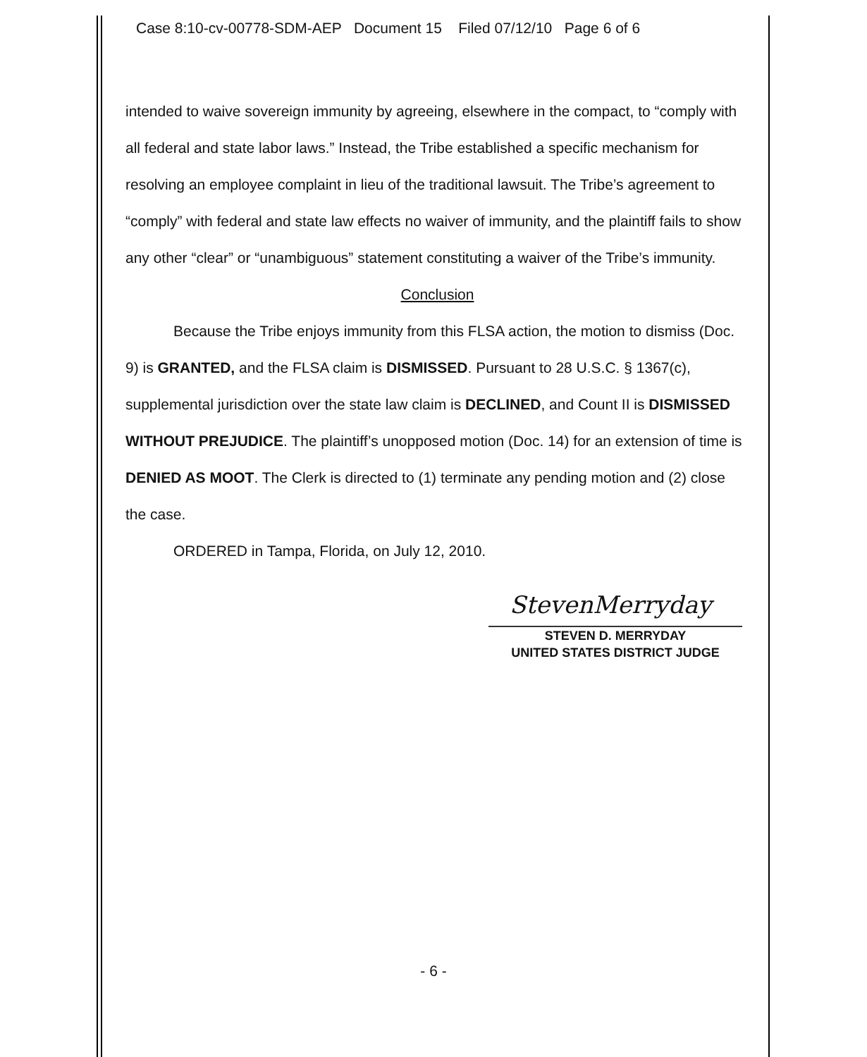Case 8:10-cv-00778-SDM-AEP Document 15 Filed 07/12/10 Page 6 of 6
intended to waive sovereign immunity by agreeing, elsewhere in the compact, to “comply with all federal and state labor laws.” Instead, the Tribe established a specific mechanism for resolving an employee complaint in lieu of the traditional lawsuit. The Tribe’s agreement to “comply” with federal and state law effects no waiver of immunity, and the plaintiff fails to show any other “clear” or “unambiguous” statement constituting a waiver of the Tribe’s immunity.
Conclusion
Because the Tribe enjoys immunity from this FLSA action, the motion to dismiss (Doc. 9) is GRANTED, and the FLSA claim is DISMISSED. Pursuant to 28 U.S.C. § 1367(c), supplemental jurisdiction over the state law claim is DECLINED, and Count II is DISMISSED WITHOUT PREJUDICE. The plaintiff’s unopposed motion (Doc. 14) for an extension of time is DENIED AS MOOT. The Clerk is directed to (1) terminate any pending motion and (2) close the case.
ORDERED in Tampa, Florida, on July 12, 2010.
StevenMerryday
STEVEN D. MERRYDAY
UNITED STATES DISTRICT JUDGE
- 6 -